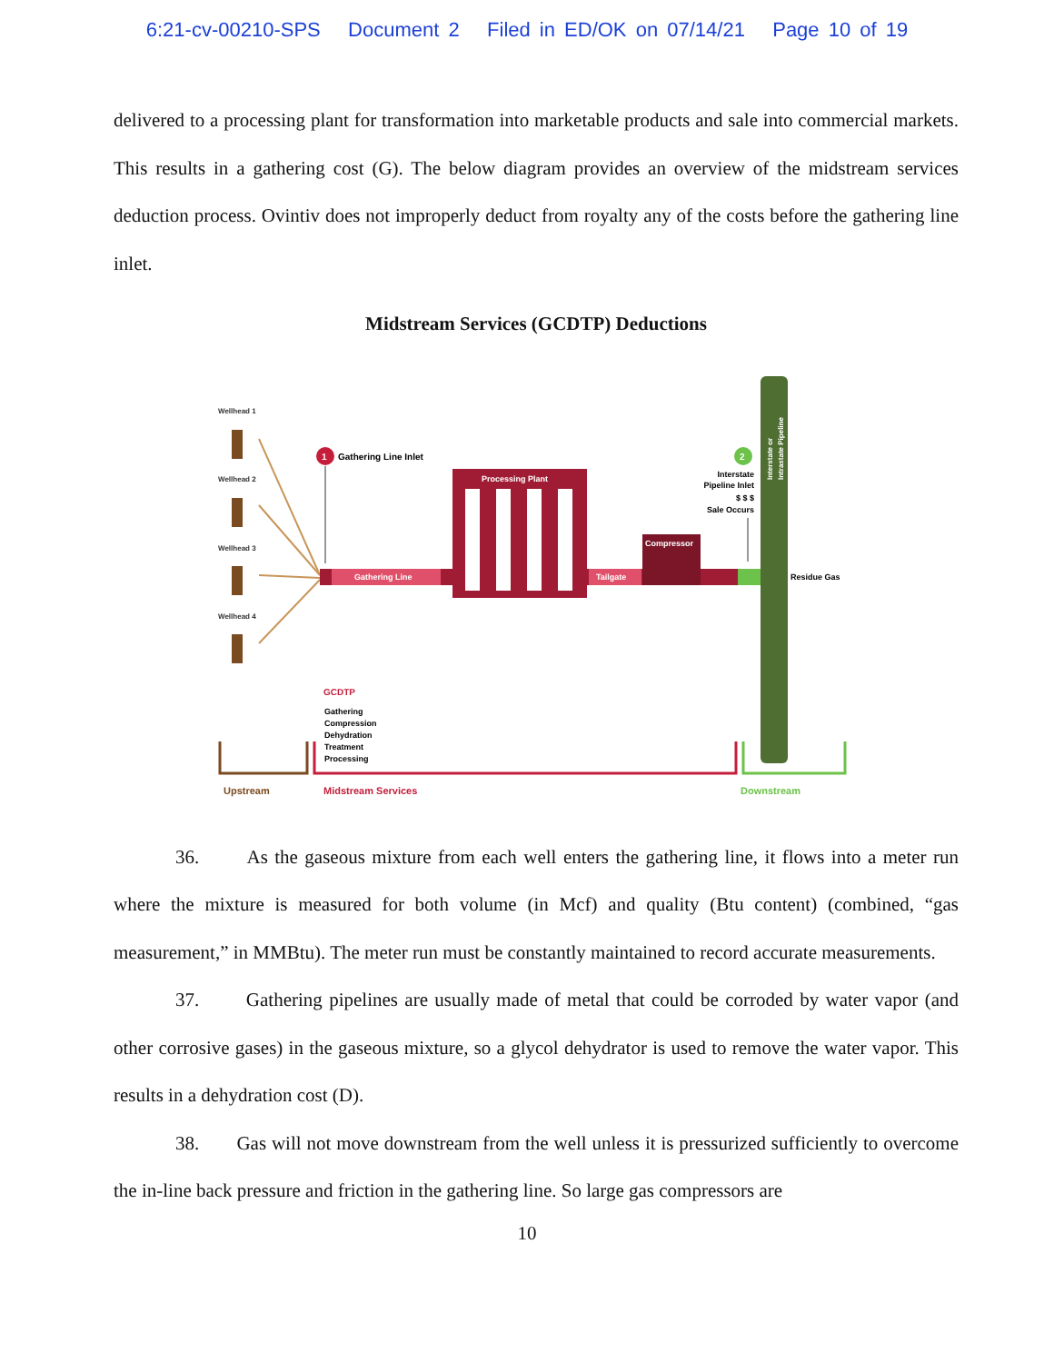6:21-cv-00210-SPS Document 2 Filed in ED/OK on 07/14/21 Page 10 of 19
delivered to a processing plant for transformation into marketable products and sale into commercial markets. This results in a gathering cost (G). The below diagram provides an overview of the midstream services deduction process. Ovintiv does not improperly deduct from royalty any of the costs before the gathering line inlet.
Midstream Services (GCDTP) Deductions
Wellhead 1
Wellhead 2
Wellhead 3
Wellhead 4
1
Gathering Line Inlet
Gathering Line
Processing Plant
Tailgate
Compressor
2
Interstate
Pipeline Inlet
$ $ $
Sale Occurs
Residue Gas
Interstate or
Intrastate Pipeline
GCDTP
Gathering
Compression
Dehydration
Treatment
Processing
Upstream
Midstream Services
Downstream
36. As the gaseous mixture from each well enters the gathering line, it flows into a meter run where the mixture is measured for both volume (in Mcf) and quality (Btu content) (combined, “gas measurement,” in MMBtu). The meter run must be constantly maintained to record accurate measurements.
37. Gathering pipelines are usually made of metal that could be corroded by water vapor (and other corrosive gases) in the gaseous mixture, so a glycol dehydrator is used to remove the water vapor. This results in a dehydration cost (D).
38. Gas will not move downstream from the well unless it is pressurized sufficiently to overcome the in-line back pressure and friction in the gathering line. So large gas compressors are
10